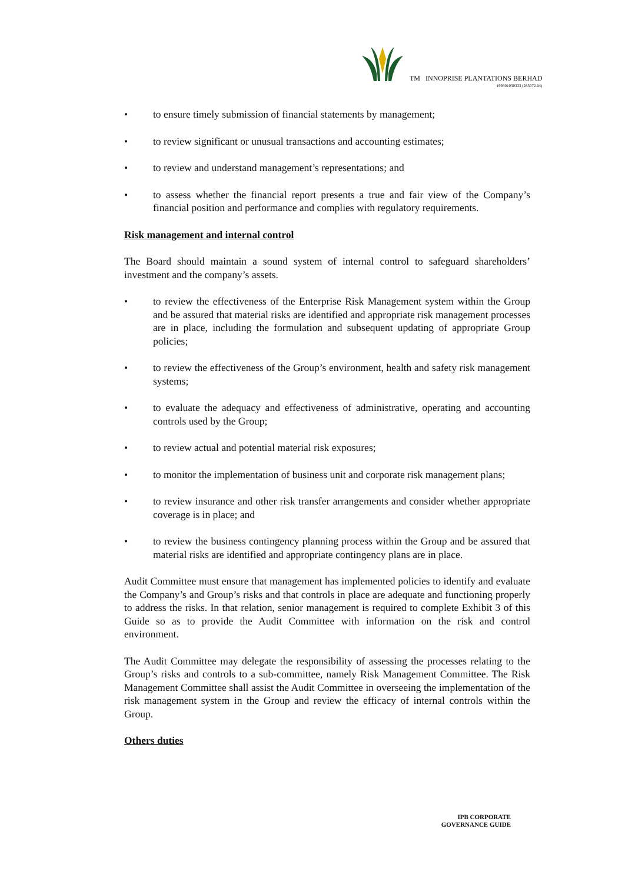TM INNOPRISE PLANTATIONS BERHAD
199301030333 (285072-M)
• to ensure timely submission of financial statements by management;
• to review significant or unusual transactions and accounting estimates;
• to review and understand management’s representations; and
• to assess whether the financial report presents a true and fair view of the Company’s financial position and performance and complies with regulatory requirements.
Risk management and internal control
The Board should maintain a sound system of internal control to safeguard shareholders’ investment and the company’s assets.
• to review the effectiveness of the Enterprise Risk Management system within the Group and be assured that material risks are identified and appropriate risk management processes are in place, including the formulation and subsequent updating of appropriate Group policies;
• to review the effectiveness of the Group’s environment, health and safety risk management systems;
• to evaluate the adequacy and effectiveness of administrative, operating and accounting controls used by the Group;
• to review actual and potential material risk exposures;
• to monitor the implementation of business unit and corporate risk management plans;
• to review insurance and other risk transfer arrangements and consider whether appropriate coverage is in place; and
• to review the business contingency planning process within the Group and be assured that material risks are identified and appropriate contingency plans are in place.
Audit Committee must ensure that management has implemented policies to identify and evaluate the Company’s and Group’s risks and that controls in place are adequate and functioning properly to address the risks. In that relation, senior management is required to complete Exhibit 3 of this Guide so as to provide the Audit Committee with information on the risk and control environment.
The Audit Committee may delegate the responsibility of assessing the processes relating to the Group’s risks and controls to a sub-committee, namely Risk Management Committee. The Risk Management Committee shall assist the Audit Committee in overseeing the implementation of the risk management system in the Group and review the efficacy of internal controls within the Group.
Others duties
IPB CORPORATE
GOVERNANCE GUIDE